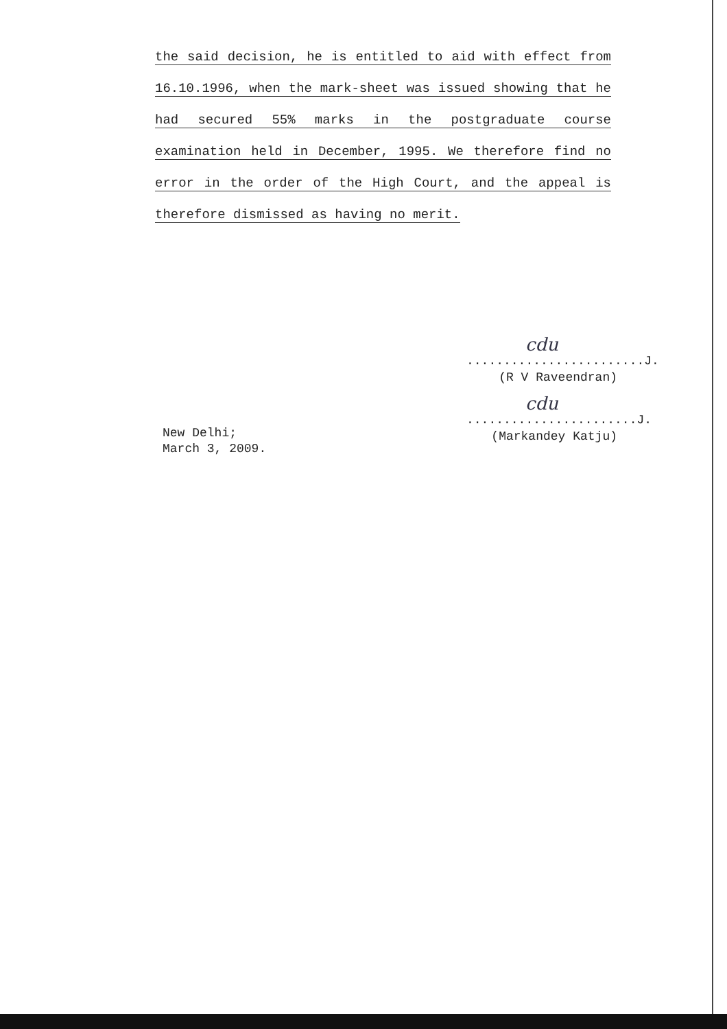the said decision, he is entitled to aid with effect from 16.10.1996, when the mark-sheet was issued showing that he had secured 55% marks in the postgraduate course examination held in December, 1995. We therefore find no error in the order of the High Court, and the appeal is therefore dismissed as having no merit.
cdu
........................J.
(R V Raveendran)
cdu
.......................J.
(Markandey Katju)
New Delhi;
March 3, 2009.